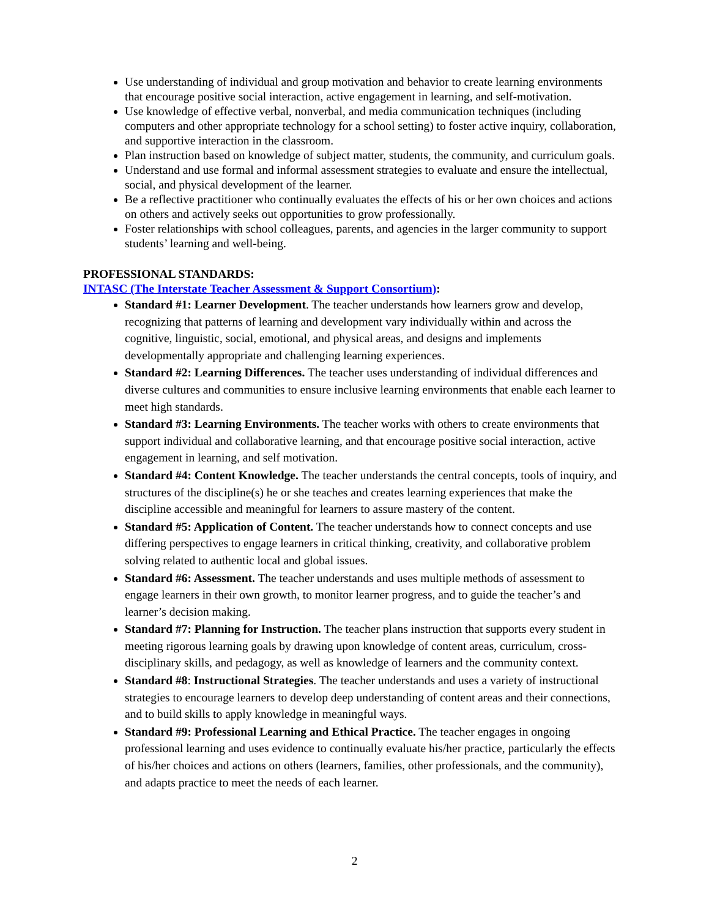Use understanding of individual and group motivation and behavior to create learning environments that encourage positive social interaction, active engagement in learning, and self-motivation.
Use knowledge of effective verbal, nonverbal, and media communication techniques (including computers and other appropriate technology for a school setting) to foster active inquiry, collaboration, and supportive interaction in the classroom.
Plan instruction based on knowledge of subject matter, students, the community, and curriculum goals.
Understand and use formal and informal assessment strategies to evaluate and ensure the intellectual, social, and physical development of the learner.
Be a reflective practitioner who continually evaluates the effects of his or her own choices and actions on others and actively seeks out opportunities to grow professionally.
Foster relationships with school colleagues, parents, and agencies in the larger community to support students’ learning and well-being.
PROFESSIONAL STANDARDS:
INTASC (The Interstate Teacher Assessment & Support Consortium):
Standard #1: Learner Development. The teacher understands how learners grow and develop, recognizing that patterns of learning and development vary individually within and across the cognitive, linguistic, social, emotional, and physical areas, and designs and implements developmentally appropriate and challenging learning experiences.
Standard #2: Learning Differences. The teacher uses understanding of individual differences and diverse cultures and communities to ensure inclusive learning environments that enable each learner to meet high standards.
Standard #3: Learning Environments. The teacher works with others to create environments that support individual and collaborative learning, and that encourage positive social interaction, active engagement in learning, and self motivation.
Standard #4: Content Knowledge. The teacher understands the central concepts, tools of inquiry, and structures of the discipline(s) he or she teaches and creates learning experiences that make the discipline accessible and meaningful for learners to assure mastery of the content.
Standard #5: Application of Content. The teacher understands how to connect concepts and use differing perspectives to engage learners in critical thinking, creativity, and collaborative problem solving related to authentic local and global issues.
Standard #6: Assessment. The teacher understands and uses multiple methods of assessment to engage learners in their own growth, to monitor learner progress, and to guide the teacher’s and learner’s decision making.
Standard #7: Planning for Instruction. The teacher plans instruction that supports every student in meeting rigorous learning goals by drawing upon knowledge of content areas, curriculum, cross-disciplinary skills, and pedagogy, as well as knowledge of learners and the community context.
Standard #8: Instructional Strategies. The teacher understands and uses a variety of instructional strategies to encourage learners to develop deep understanding of content areas and their connections, and to build skills to apply knowledge in meaningful ways.
Standard #9: Professional Learning and Ethical Practice. The teacher engages in ongoing professional learning and uses evidence to continually evaluate his/her practice, particularly the effects of his/her choices and actions on others (learners, families, other professionals, and the community), and adapts practice to meet the needs of each learner.
2